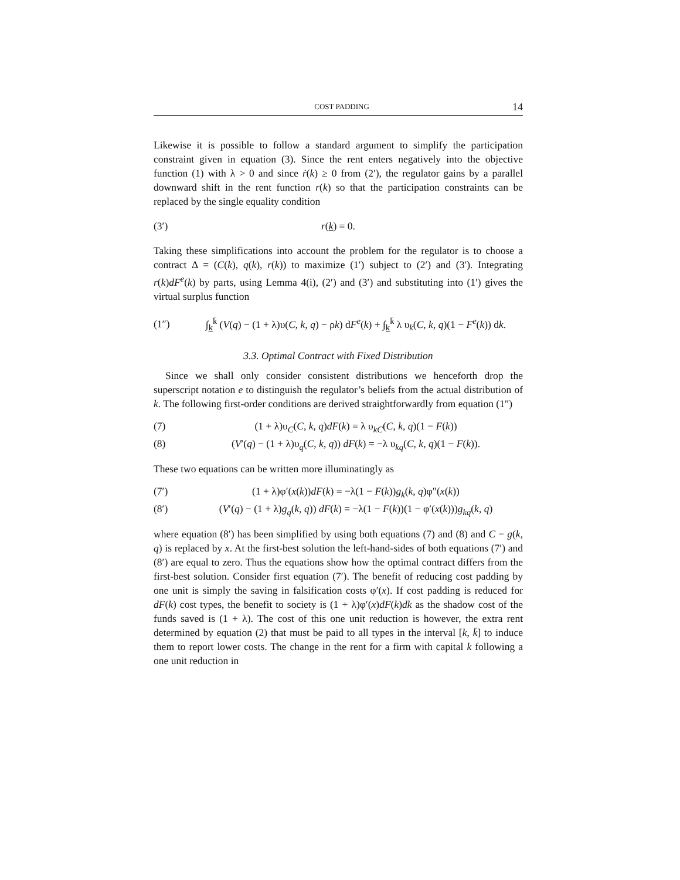COST PADDING 14
Likewise it is possible to follow a standard argument to simplify the participation constraint given in equation (3). Since the rent enters negatively into the objective function (1) with λ > 0 and since ṙ(k) ≥ 0 from (2′), the regulator gains by a parallel downward shift in the rent function r(k) so that the participation constraints can be replaced by the single equality condition
(3′) r(k) = 0.
Taking these simplifications into account the problem for the regulator is to choose a contract Δ = (C(k), q(k), r(k)) to maximize (1′) subject to (2′) and (3′). Integrating r(k)dF<sup>e</sup>(k) by parts, using Lemma 4(i), (2′) and (3′) and substituting into (1′) gives the virtual surplus function
(1″) ∫<sub>k</sub><sup>k̄</sup> (V(q) − (1 + λ)υ(C, k, q) − ρk) dF<sup>e</sup>(k) + ∫<sub>k</sub><sup>k̄</sup> λ υ<sub>k</sub>(C, k, q)(1 − F<sup>e</sup>(k)) dk.
3.3. Optimal Contract with Fixed Distribution
Since we shall only consider consistent distributions we henceforth drop the superscript notation e to distinguish the regulator’s beliefs from the actual distribution of k. The following first-order conditions are derived straightforwardly from equation (1″)
(7) (1 + λ)υ<sub>C</sub>(C, k, q)dF(k) = λ υ<sub>kC</sub>(C, k, q)(1 − F(k))
(8) (V′(q) − (1 + λ)υ<sub>q</sub>(C, k, q)) dF(k) = −λ υ<sub>kq</sub>(C, k, q)(1 − F(k)).
These two equations can be written more illuminatingly as
(7′) (1 + λ)φ′(x(k))dF(k) = −λ(1 − F(k))g<sub>k</sub>(k, q)φ″(x(k))
(8′) (V′(q) − (1 + λ)g<sub>q</sub>(k, q)) dF(k) = −λ(1 − F(k))(1 − φ′(x(k)))g<sub>kq</sub>(k, q)
where equation (8′) has been simplified by using both equations (7) and (8) and C − g(k, q) is replaced by x. At the first-best solution the left-hand-sides of both equations (7′) and (8′) are equal to zero. Thus the equations show how the optimal contract differs from the first-best solution. Consider first equation (7′). The benefit of reducing cost padding by one unit is simply the saving in falsification costs φ′(x). If cost padding is reduced for dF(k) cost types, the benefit to society is (1 + λ)φ′(x)dF(k)dk as the shadow cost of the funds saved is (1 + λ). The cost of this one unit reduction is however, the extra rent determined by equation (2) that must be paid to all types in the interval [k, k̄] to induce them to report lower costs. The change in the rent for a firm with capital k following a one unit reduction in